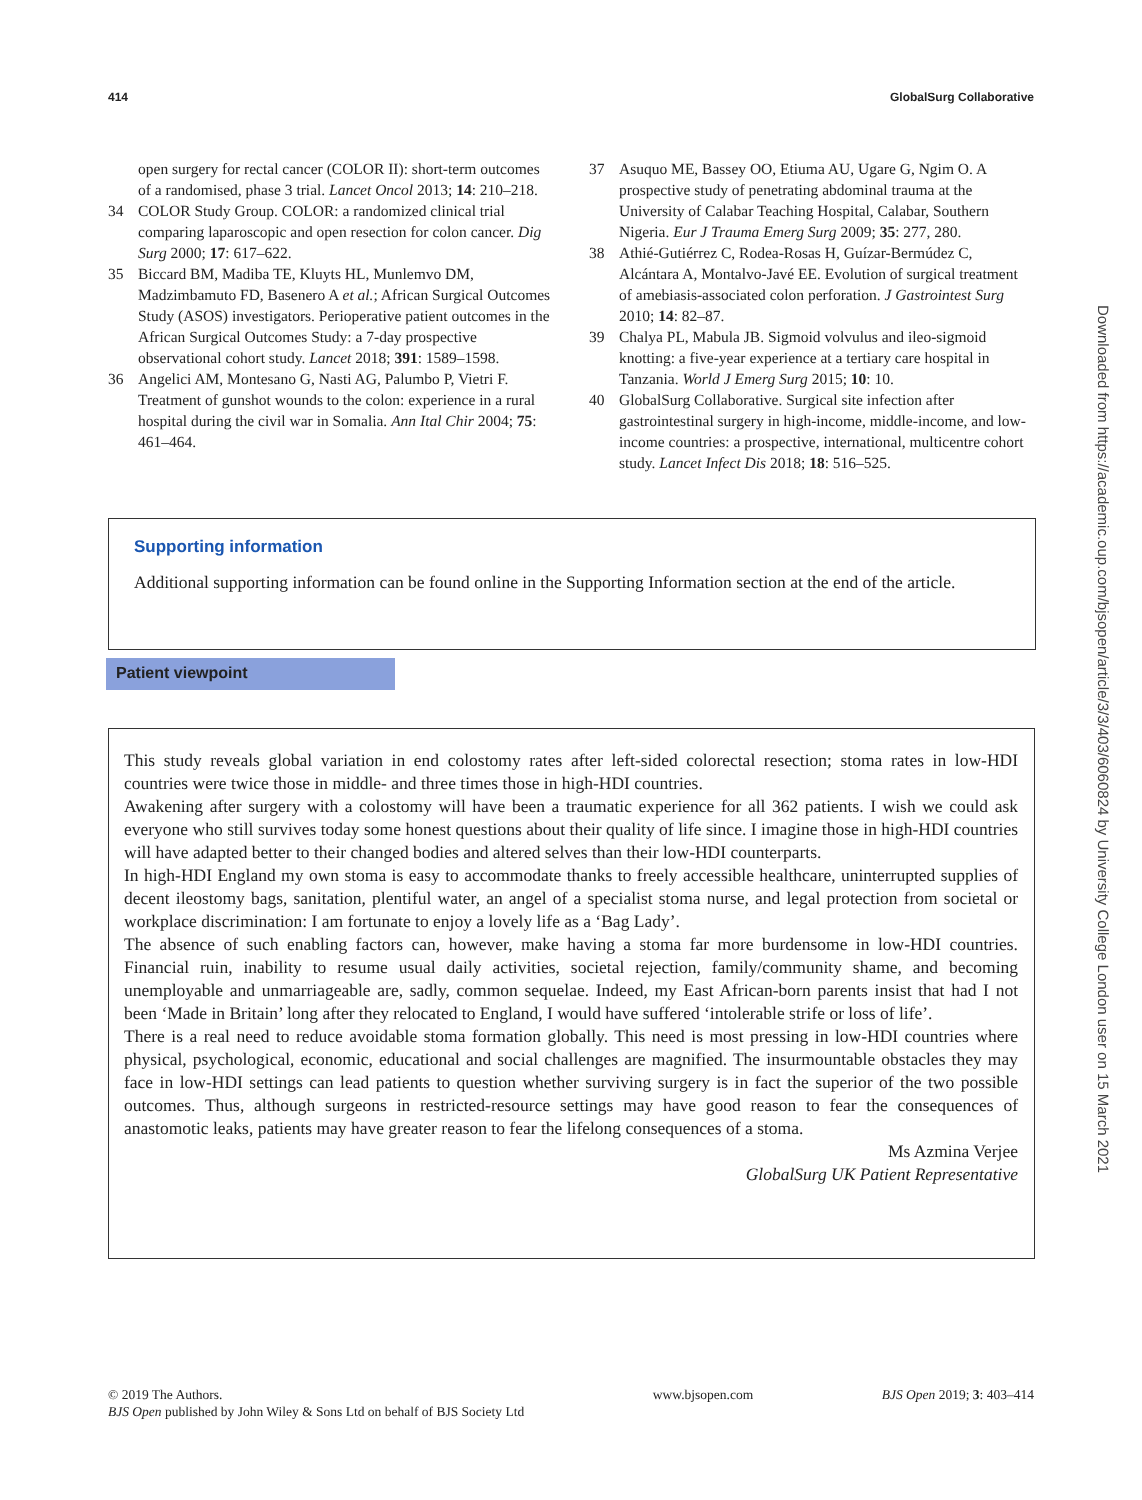414 GlobalSurg Collaborative
open surgery for rectal cancer (COLOR II): short-term outcomes of a randomised, phase 3 trial. Lancet Oncol 2013; 14: 210–218.
34 COLOR Study Group. COLOR: a randomized clinical trial comparing laparoscopic and open resection for colon cancer. Dig Surg 2000; 17: 617–622.
35 Biccard BM, Madiba TE, Kluyts HL, Munlemvo DM, Madzimbamuto FD, Basenero A et al.; African Surgical Outcomes Study (ASOS) investigators. Perioperative patient outcomes in the African Surgical Outcomes Study: a 7-day prospective observational cohort study. Lancet 2018; 391: 1589–1598.
36 Angelici AM, Montesano G, Nasti AG, Palumbo P, Vietri F. Treatment of gunshot wounds to the colon: experience in a rural hospital during the civil war in Somalia. Ann Ital Chir 2004; 75: 461–464.
37 Asuquo ME, Bassey OO, Etiuma AU, Ugare G, Ngim O. A prospective study of penetrating abdominal trauma at the University of Calabar Teaching Hospital, Calabar, Southern Nigeria. Eur J Trauma Emerg Surg 2009; 35: 277, 280.
38 Athié-Gutiérrez C, Rodea-Rosas H, Guízar-Bermúdez C, Alcántara A, Montalvo-Javé EE. Evolution of surgical treatment of amebiasis-associated colon perforation. J Gastrointest Surg 2010; 14: 82–87.
39 Chalya PL, Mabula JB. Sigmoid volvulus and ileo-sigmoid knotting: a five-year experience at a tertiary care hospital in Tanzania. World J Emerg Surg 2015; 10: 10.
40 GlobalSurg Collaborative. Surgical site infection after gastrointestinal surgery in high-income, middle-income, and low-income countries: a prospective, international, multicentre cohort study. Lancet Infect Dis 2018; 18: 516–525.
Supporting information
Additional supporting information can be found online in the Supporting Information section at the end of the article.
Patient viewpoint
This study reveals global variation in end colostomy rates after left-sided colorectal resection; stoma rates in low-HDI countries were twice those in middle- and three times those in high-HDI countries.
Awakening after surgery with a colostomy will have been a traumatic experience for all 362 patients. I wish we could ask everyone who still survives today some honest questions about their quality of life since. I imagine those in high-HDI countries will have adapted better to their changed bodies and altered selves than their low-HDI counterparts.
In high-HDI England my own stoma is easy to accommodate thanks to freely accessible healthcare, uninterrupted supplies of decent ileostomy bags, sanitation, plentiful water, an angel of a specialist stoma nurse, and legal protection from societal or workplace discrimination: I am fortunate to enjoy a lovely life as a ‘Bag Lady’.
The absence of such enabling factors can, however, make having a stoma far more burdensome in low-HDI countries. Financial ruin, inability to resume usual daily activities, societal rejection, family/community shame, and becoming unemployable and unmarriageable are, sadly, common sequelae. Indeed, my East African-born parents insist that had I not been ‘Made in Britain’ long after they relocated to England, I would have suffered ‘intolerable strife or loss of life’.
There is a real need to reduce avoidable stoma formation globally. This need is most pressing in low-HDI countries where physical, psychological, economic, educational and social challenges are magnified. The insurmountable obstacles they may face in low-HDI settings can lead patients to question whether surviving surgery is in fact the superior of the two possible outcomes. Thus, although surgeons in restricted-resource settings may have good reason to fear the consequences of anastomotic leaks, patients may have greater reason to fear the lifelong consequences of a stoma.
Ms Azmina Verjee
GlobalSurg UK Patient Representative
Downloaded from https://academic.oup.com/bjsopen/article/3/3/403/6060824 by University College London user on 15 March 2021
© 2019 The Authors.
BJS Open published by John Wiley & Sons Ltd on behalf of BJS Society Ltd
www.bjsopen.com BJS Open 2019; 3: 403–414